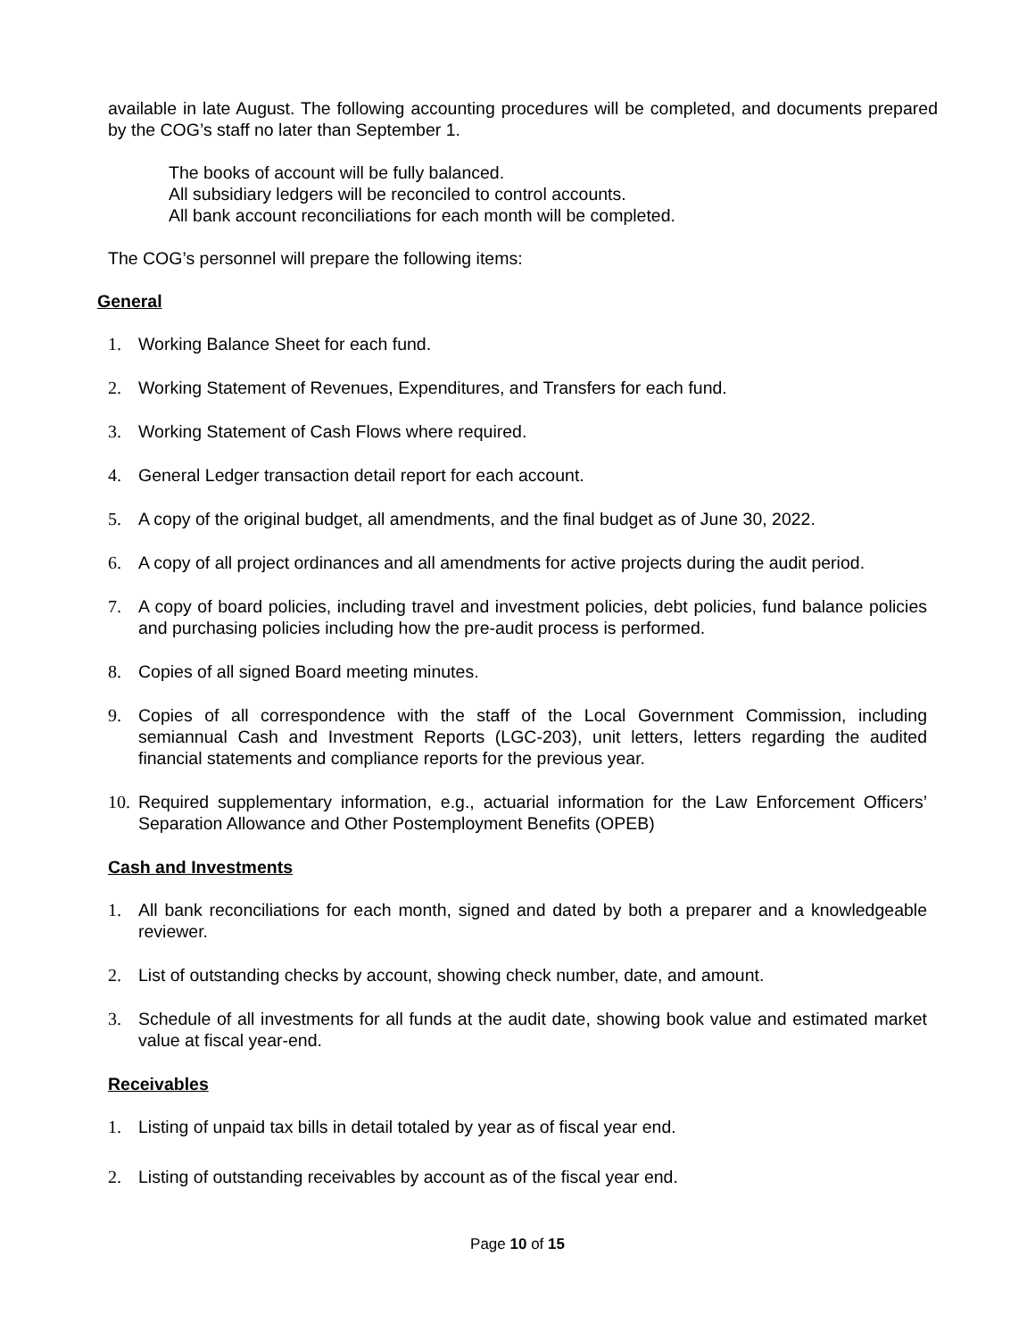available in late August. The following accounting procedures will be completed, and documents prepared by the COG’s staff no later than September 1.
The books of account will be fully balanced.
All subsidiary ledgers will be reconciled to control accounts.
All bank account reconciliations for each month will be completed.
The COG’s personnel will prepare the following items:
General
1. Working Balance Sheet for each fund.
2. Working Statement of Revenues, Expenditures, and Transfers for each fund.
3. Working Statement of Cash Flows where required.
4. General Ledger transaction detail report for each account.
5. A copy of the original budget, all amendments, and the final budget as of June 30, 2022.
6. A copy of all project ordinances and all amendments for active projects during the audit period.
7. A copy of board policies, including travel and investment policies, debt policies, fund balance policies and purchasing policies including how the pre-audit process is performed.
8. Copies of all signed Board meeting minutes.
9. Copies of all correspondence with the staff of the Local Government Commission, including semiannual Cash and Investment Reports (LGC-203), unit letters, letters regarding the audited financial statements and compliance reports for the previous year.
10. Required supplementary information, e.g., actuarial information for the Law Enforcement Officers’ Separation Allowance and Other Postemployment Benefits (OPEB)
Cash and Investments
1. All bank reconciliations for each month, signed and dated by both a preparer and a knowledgeable reviewer.
2. List of outstanding checks by account, showing check number, date, and amount.
3. Schedule of all investments for all funds at the audit date, showing book value and estimated market value at fiscal year-end.
Receivables
1. Listing of unpaid tax bills in detail totaled by year as of fiscal year end.
2. Listing of outstanding receivables by account as of the fiscal year end.
Page 10 of 15